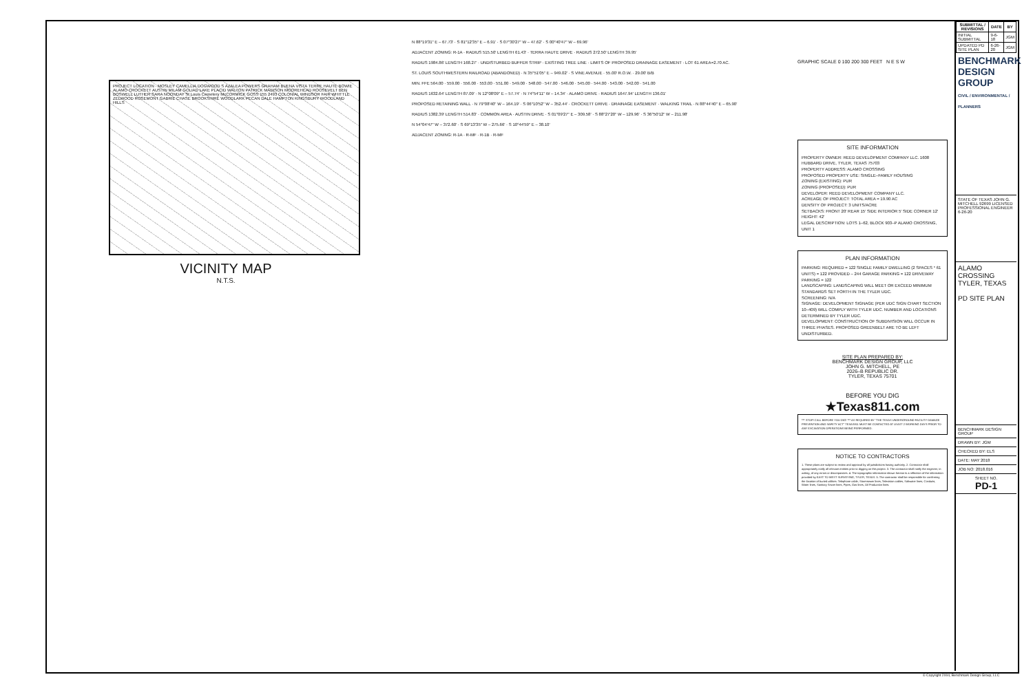PROJECT LOCATION · MOSLEY CAMELLIA DOGWOOD S AZALEA POWERS GRAHAM BUENA VISTA TERRE HAUTE BOWIE ALAMO CROCKETT AUSTIN MILAM GOLIAD LAKE PLACID WALTON PATRICK MADISON MOOREHEAD ROOSEVELT BEN BOSWELL LUTHER SARA NOONDAY St Louis Cemetery McCORMICK GOSS 155 2493 COLONIAL WINDSOR FAIR WHITTLE ZELWOOD ROSEMONT GABRIE CHASE BROOKSHIRE WOODLARK PECAN DALE HAMPTON KINGSBURY WOODLAND HILLS
VICINITY MAP
N.T.S.
N 88°19'31" E – 67.73' · S 81°12'35" E – 6.91' · S 07°30'27" W – 47.62' · S 00°40'47" W – 69.96'
ADJACENT ZONING: R-1A · RADIUS 515.50' LENGTH 61.43' · TERRA HAUTE DRIVE · RADIUS 272.50' LENGTH 39.95'
RADIUS 1984.86' LENGTH 168.27' · UNDISTURBED BUFFER STRIP · EXISTING TREE LINE · LIMITS OF PROPOSED DRAINAGE EASEMENT · LOT 61 AREA=2.70 AC.
ST. LOUIS SOUTHWESTERN RAILROAD (ABANDONED) · N 35°51'05" E – 949.02' · S VINE AVENUE · 55.00' R.O.W. · 29.00' B/B
MIN. FFE 564.00 · 559.00 · 556.00 · 553.00 · 551.00 · 549.00 · 548.00 · 547.00 · 546.00 · 545.00 · 544.00 · 543.00 · 542.00 · 541.00
RADIUS 1632.64' LENGTH 87.09' · N 12°08'09" E – 57.74' · N 74°54'11" W – 14.34' · ALAMO DRIVE · RADIUS 1647.94' LENGTH 136.01'
PROPOSED RETAINING WALL · N 79°08'40" W – 164.19' · S 06°10'52" W – 352.44' · CROCKETT DRIVE · DRAINAGE EASEMENT · WALKING TRAIL · N 88°44'40" E – 65.90'
RADIUS 1382.39' LENGTH 514.83' · COMMON AREA · AUSTIN DRIVE · S 01°09'27" E – 309.58' · S 88°27'20" W – 129.96' · S 36°50'12" W – 211.98'
N 54°04'47" W – 372.60' · S 69°13'35" W – 275.66' · S 10°44'59" E – 38.10'
ADJACENT ZONING: R-1A · R-MF · R-1B · R-MF
GRAPHIC SCALE 0 100 200 300 FEET N E S W
SITE INFORMATION
PROPERTY OWNER: REED DEVELOPMENT COMPANY LLC. 1608 HUBBARD DRIVE, TYLER, TEXAS 75703
PROPERTY ADDRESS: ALAMO CROSSING
PROPOSED PROPERTY USE: SINGLE–FAMILY HOUSING
ZONING (EXISTING): PUR
ZONING (PROPOSED): PUR
DEVELOPER: REED DEVELOPMENT COMPANY LLC.
ACREAGE OF PROJECT: TOTAL AREA = 19.90 AC
DENSITY OF PROJECT: 3 UNITS/ACRE
SETBACKS: FRONT 20' REAR 15' SIDE INTERIOR 5' SIDE CORNER 12'
HEIGHT: 42'
LEGAL DESCRIPTION: LOTS 1–62, BLOCK 903–P ALAMO CROSSING, UNIT 1
PLAN INFORMATION
PARKING: REQUIRED = 122 SINGLE FAMILY DWELLING (2 SPACES * 61 UNITS) = 122 PROVIDED – 244 GARAGE PARKING = 122 DRIVEWAY PARKING = 122
LANDSCAPING: LANDSCAPING WILL MEET OR EXCEED MINIMUM STANDARDS SET FORTH IN THE TYLER UDC.
SCREENING: N/A
SIGNAGE: DEVELOPMENT SIGNAGE (PER UDC SIGN CHART SECTION 10–409) WILL COMPLY WITH TYLER UDC. NUMBER AND LOCATIONS DETERMINED BY TYLER UDC.
DEVELOPMENT: CONSTRUCTION OF SUBDIVISION WILL OCCUR IN THREE PHASES. PROPOSED GREENBELT ARE TO BE LEFT UNDISTURBED.
SITE PLAN PREPARED BY:
BENCHMARK DESIGN GROUP, LLC
JOHN G. MITCHELL, PE
2026–B REPUBLIC DR.
TYLER, TEXAS 75701
BEFORE YOU DIG
★Texas811.com
*** STOP! CALL BEFORE YOU DIG! *** AS REQUIRED BY "THE TEXAS UNDERGROUND FACILITY DAMAGE PREVENTION AND SAFETY ACT" TEXAS811 MUST BE CONTACTED AT LEAST 2 WORKING DAYS PRIOR TO ANY EXCAVATION OPERATIONS BEING PERFORMED.
NOTICE TO CONTRACTORS
1. These plans are subject to review and approval by all jurisdictions having authority. 2. Contractor shall appropriately notify all relevant entities prior to digging on this project. 3. The contractor shall notify the engineer, in writing, of any errors or discrepancies. 4. The topographic information shown hereon is a reflection of the information provided by EAST TO WEST SURVEYING, TYLER, TEXAS. 5. The contractor shall be responsible for confirming the location of buried utilities: Telephone cable, Stormsewer lines, Television cables, Saltwater lines, Conduits, Water lines, Sanitary Sewer lines, Pipes, Gas lines, Oil Production lines.
| SUBMITTAL / REVISIONS | DATE | BY |
| --- | --- | --- |
| INITIAL SUBMITTAL | 9-6-18 | JGM |
| UPDATED PD SITE PLAN | 6-26-20 | JGM |
BENCHMARK DESIGN GROUP
CIVIL / ENVIRONMENTAL / PLANNERS
STATE OF TEXAS JOHN G. MITCHELL 92699 LICENSED PROFESSIONAL ENGINEER 6-26-20
ALAMO CROSSING TYLER, TEXAS
PD SITE PLAN
BENCHMARK DESIGN GROUP
DRAWN BY: JGM
CHECKED BY: ELS
DATE: MAY 2018
JOB NO: 2018.016
SHEET NO.
PD-1
© Copyright 2004, Benchmark Design Group, LLC